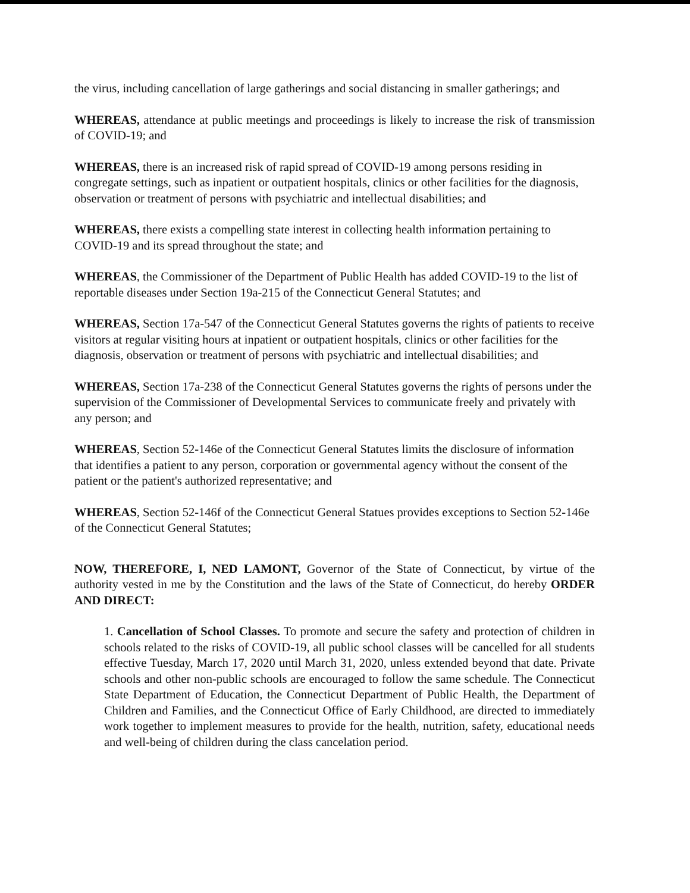the virus, including cancellation of large gatherings and social distancing in smaller gatherings; and
WHEREAS, attendance at public meetings and proceedings is likely to increase the risk of transmission of COVID-19; and
WHEREAS, there is an increased risk of rapid spread of COVID-19 among persons residing in congregate settings, such as inpatient or outpatient hospitals, clinics or other facilities for the diagnosis, observation or treatment of persons with psychiatric and intellectual disabilities; and
WHEREAS, there exists a compelling state interest in collecting health information pertaining to COVID-19 and its spread throughout the state; and
WHEREAS, the Commissioner of the Department of Public Health has added COVID-19 to the list of reportable diseases under Section 19a-215 of the Connecticut General Statutes; and
WHEREAS, Section 17a-547 of the Connecticut General Statutes governs the rights of patients to receive visitors at regular visiting hours at inpatient or outpatient hospitals, clinics or other facilities for the diagnosis, observation or treatment of persons with psychiatric and intellectual disabilities; and
WHEREAS, Section 17a-238 of the Connecticut General Statutes governs the rights of persons under the supervision of the Commissioner of Developmental Services to communicate freely and privately with any person; and
WHEREAS, Section 52-146e of the Connecticut General Statutes limits the disclosure of information that identifies a patient to any person, corporation or governmental agency without the consent of the patient or the patient's authorized representative; and
WHEREAS, Section 52-146f of the Connecticut General Statues provides exceptions to Section 52-146e of the Connecticut General Statutes;
NOW, THEREFORE, I, NED LAMONT, Governor of the State of Connecticut, by virtue of the authority vested in me by the Constitution and the laws of the State of Connecticut, do hereby ORDER AND DIRECT:
1. Cancellation of School Classes. To promote and secure the safety and protection of children in schools related to the risks of COVID-19, all public school classes will be cancelled for all students effective Tuesday, March 17, 2020 until March 31, 2020, unless extended beyond that date. Private schools and other non-public schools are encouraged to follow the same schedule. The Connecticut State Department of Education, the Connecticut Department of Public Health, the Department of Children and Families, and the Connecticut Office of Early Childhood, are directed to immediately work together to implement measures to provide for the health, nutrition, safety, educational needs and well-being of children during the class cancelation period.